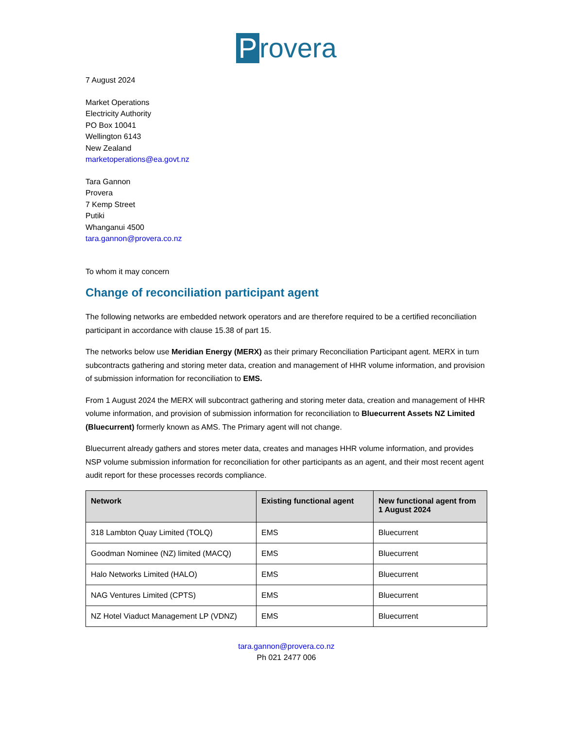Provera
7 August 2024
Market Operations
Electricity Authority
PO Box 10041
Wellington 6143
New Zealand
marketoperations@ea.govt.nz
Tara Gannon
Provera
7 Kemp Street
Putiki
Whanganui 4500
tara.gannon@provera.co.nz
To whom it may concern
Change of reconciliation participant agent
The following networks are embedded network operators and are therefore required to be a certified reconciliation participant in accordance with clause 15.38 of part 15.
The networks below use Meridian Energy (MERX) as their primary Reconciliation Participant agent. MERX in turn subcontracts gathering and storing meter data, creation and management of HHR volume information, and provision of submission information for reconciliation to EMS.
From 1 August 2024 the MERX will subcontract gathering and storing meter data, creation and management of HHR volume information, and provision of submission information for reconciliation to Bluecurrent Assets NZ Limited (Bluecurrent) formerly known as AMS. The Primary agent will not change.
Bluecurrent already gathers and stores meter data, creates and manages HHR volume information, and provides NSP volume submission information for reconciliation for other participants as an agent, and their most recent agent audit report for these processes records compliance.
| Network | Existing functional agent | New functional agent from 1 August 2024 |
| --- | --- | --- |
| 318 Lambton Quay Limited (TOLQ) | EMS | Bluecurrent |
| Goodman Nominee (NZ) limited (MACQ) | EMS | Bluecurrent |
| Halo Networks Limited (HALO) | EMS | Bluecurrent |
| NAG Ventures Limited (CPTS) | EMS | Bluecurrent |
| NZ Hotel Viaduct Management LP (VDNZ) | EMS | Bluecurrent |
tara.gannon@provera.co.nz
Ph 021 2477 006